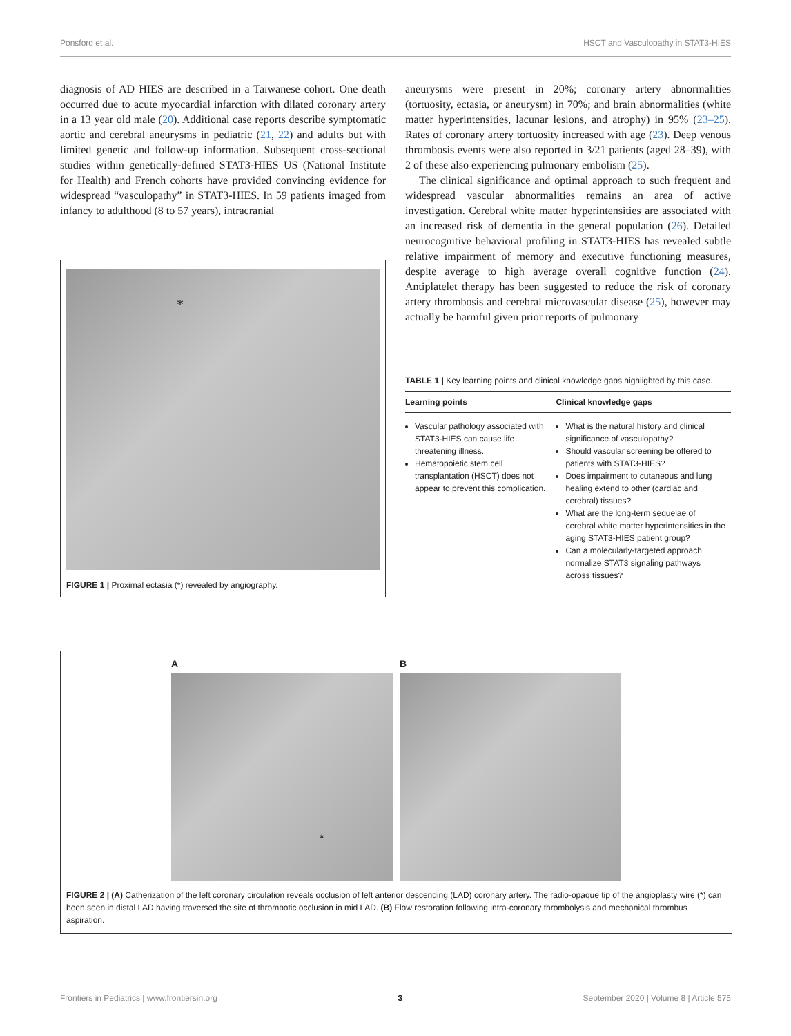Ponsford et al. HSCT and Vasculopathy in STAT3-HIES
diagnosis of AD HIES are described in a Taiwanese cohort. One death occurred due to acute myocardial infarction with dilated coronary artery in a 13 year old male (20). Additional case reports describe symptomatic aortic and cerebral aneurysms in pediatric (21, 22) and adults but with limited genetic and follow-up information. Subsequent cross-sectional studies within genetically-defined STAT3-HIES US (National Institute for Health) and French cohorts have provided convincing evidence for widespread “vasculopathy” in STAT3-HIES. In 59 patients imaged from infancy to adulthood (8 to 57 years), intracranial
*
FIGURE 1 | Proximal ectasia (*) revealed by angiography.
aneurysms were present in 20%; coronary artery abnormalities (tortuosity, ectasia, or aneurysm) in 70%; and brain abnormalities (white matter hyperintensities, lacunar lesions, and atrophy) in 95% (23–25). Rates of coronary artery tortuosity increased with age (23). Deep venous thrombosis events were also reported in 3/21 patients (aged 28–39), with 2 of these also experiencing pulmonary embolism (25).
The clinical significance and optimal approach to such frequent and widespread vascular abnormalities remains an area of active investigation. Cerebral white matter hyperintensities are associated with an increased risk of dementia in the general population (26). Detailed neurocognitive behavioral profiling in STAT3-HIES has revealed subtle relative impairment of memory and executive functioning measures, despite average to high average overall cognitive function (24). Antiplatelet therapy has been suggested to reduce the risk of coronary artery thrombosis and cerebral microvascular disease (25), however may actually be harmful given prior reports of pulmonary
TABLE 1 | Key learning points and clinical knowledge gaps highlighted by this case.
| Learning points | Clinical knowledge gaps |
| --- | --- |
| Vascular pathology associated with STAT3-HIES can cause life threatening illness. Hematopoietic stem cell transplantation (HSCT) does not appear to prevent this complication. | What is the natural history and clinical significance of vasculopathy? Should vascular screening be offered to patients with STAT3-HIES? Does impairment to cutaneous and lung healing extend to other (cardiac and cerebral) tissues? What are the long-term sequelae of cerebral white matter hyperintensities in the aging STAT3-HIES patient group? Can a molecularly-targeted approach normalize STAT3 signaling pathways across tissues? |
A
*
B
FIGURE 2 | (A) Catherization of the left coronary circulation reveals occlusion of left anterior descending (LAD) coronary artery. The radio-opaque tip of the angioplasty wire (*) can been seen in distal LAD having traversed the site of thrombotic occlusion in mid LAD. (B) Flow restoration following intra-coronary thrombolysis and mechanical thrombus aspiration.
Frontiers in Pediatrics | www.frontiersin.org 3 September 2020 | Volume 8 | Article 575